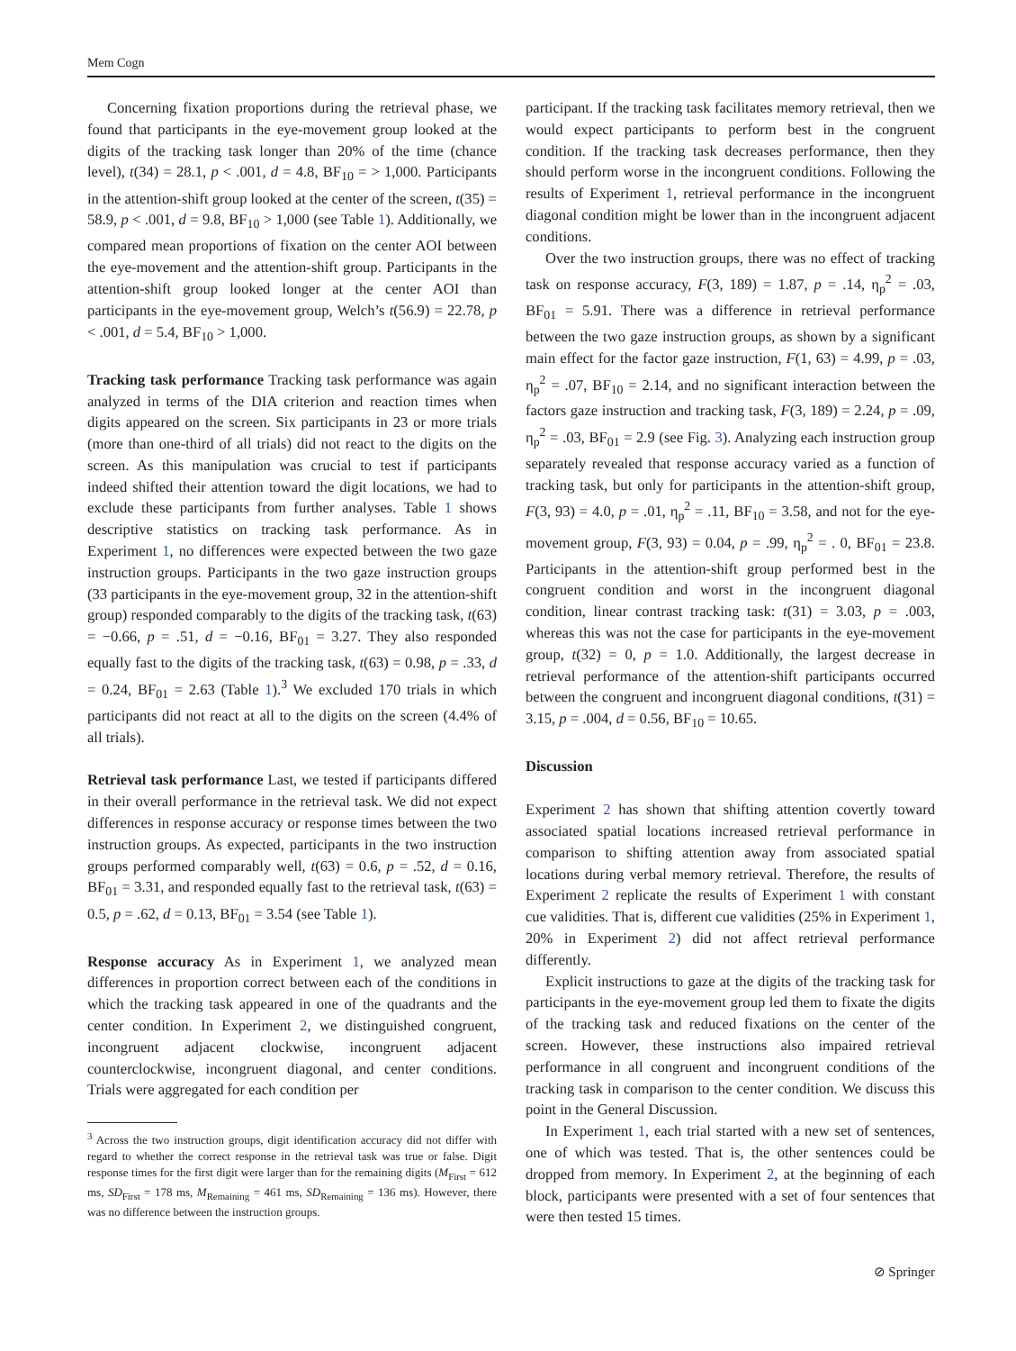Mem Cogn
Concerning fixation proportions during the retrieval phase, we found that participants in the eye-movement group looked at the digits of the tracking task longer than 20% of the time (chance level), t(34) = 28.1, p < .001, d = 4.8, BF<sub>10</sub> = > 1,000. Participants in the attention-shift group looked at the center of the screen, t(35) = 58.9, p < .001, d = 9.8, BF<sub>10</sub> > 1,000 (see Table 1). Additionally, we compared mean proportions of fixation on the center AOI between the eye-movement and the attention-shift group. Participants in the attention-shift group looked longer at the center AOI than participants in the eye-movement group, Welch’s t(56.9) = 22.78, p < .001, d = 5.4, BF<sub>10</sub> > 1,000.
Tracking task performance Tracking task performance was again analyzed in terms of the DIA criterion and reaction times when digits appeared on the screen. Six participants in 23 or more trials (more than one-third of all trials) did not react to the digits on the screen. As this manipulation was crucial to test if participants indeed shifted their attention toward the digit locations, we had to exclude these participants from further analyses. Table 1 shows descriptive statistics on tracking task performance. As in Experiment 1, no differences were expected between the two gaze instruction groups. Participants in the two gaze instruction groups (33 participants in the eye-movement group, 32 in the attention-shift group) responded comparably to the digits of the tracking task, t(63) = −0.66, p = .51, d = −0.16, BF<sub>01</sub> = 3.27. They also responded equally fast to the digits of the tracking task, t(63) = 0.98, p = .33, d = 0.24, BF<sub>01</sub> = 2.63 (Table 1).<sup>3</sup> We excluded 170 trials in which participants did not react at all to the digits on the screen (4.4% of all trials).
Retrieval task performance Last, we tested if participants differed in their overall performance in the retrieval task. We did not expect differences in response accuracy or response times between the two instruction groups. As expected, participants in the two instruction groups performed comparably well, t(63) = 0.6, p = .52, d = 0.16, BF<sub>01</sub> = 3.31, and responded equally fast to the retrieval task, t(63) = 0.5, p = .62, d = 0.13, BF<sub>01</sub> = 3.54 (see Table 1).
Response accuracy As in Experiment 1, we analyzed mean differences in proportion correct between each of the conditions in which the tracking task appeared in one of the quadrants and the center condition. In Experiment 2, we distinguished congruent, incongruent adjacent clockwise, incongruent adjacent counterclockwise, incongruent diagonal, and center conditions. Trials were aggregated for each condition per
<sup>3</sup> Across the two instruction groups, digit identification accuracy did not differ with regard to whether the correct response in the retrieval task was true or false. Digit response times for the first digit were larger than for the remaining digits (M<sub>First</sub> = 612 ms, SD<sub>First</sub> = 178 ms, M<sub>Remaining</sub> = 461 ms, SD<sub>Remaining</sub> = 136 ms). However, there was no difference between the instruction groups.
participant. If the tracking task facilitates memory retrieval, then we would expect participants to perform best in the congruent condition. If the tracking task decreases performance, then they should perform worse in the incongruent conditions. Following the results of Experiment 1, retrieval performance in the incongruent diagonal condition might be lower than in the incongruent adjacent conditions.
Over the two instruction groups, there was no effect of tracking task on response accuracy, F(3, 189) = 1.87, p = .14, η<sub>p</sub><sup>2</sup> = .03, BF<sub>01</sub> = 5.91. There was a difference in retrieval performance between the two gaze instruction groups, as shown by a significant main effect for the factor gaze instruction, F(1, 63) = 4.99, p = .03, η<sub>p</sub><sup>2</sup> = .07, BF<sub>10</sub> = 2.14, and no significant interaction between the factors gaze instruction and tracking task, F(3, 189) = 2.24, p = .09, η<sub>p</sub><sup>2</sup> = .03, BF<sub>01</sub> = 2.9 (see Fig. 3). Analyzing each instruction group separately revealed that response accuracy varied as a function of tracking task, but only for participants in the attention-shift group, F(3, 93) = 4.0, p = .01, η<sub>p</sub><sup>2</sup> = .11, BF<sub>10</sub> = 3.58, and not for the eye-movement group, F(3, 93) = 0.04, p = .99, η<sub>p</sub><sup>2</sup> = . 0, BF<sub>01</sub> = 23.8. Participants in the attention-shift group performed best in the congruent condition and worst in the incongruent diagonal condition, linear contrast tracking task: t(31) = 3.03, p = .003, whereas this was not the case for participants in the eye-movement group, t(32) = 0, p = 1.0. Additionally, the largest decrease in retrieval performance of the attention-shift participants occurred between the congruent and incongruent diagonal conditions, t(31) = 3.15, p = .004, d = 0.56, BF<sub>10</sub> = 10.65.
Discussion
Experiment 2 has shown that shifting attention covertly toward associated spatial locations increased retrieval performance in comparison to shifting attention away from associated spatial locations during verbal memory retrieval. Therefore, the results of Experiment 2 replicate the results of Experiment 1 with constant cue validities. That is, different cue validities (25% in Experiment 1, 20% in Experiment 2) did not affect retrieval performance differently.
Explicit instructions to gaze at the digits of the tracking task for participants in the eye-movement group led them to fixate the digits of the tracking task and reduced fixations on the center of the screen. However, these instructions also impaired retrieval performance in all congruent and incongruent conditions of the tracking task in comparison to the center condition. We discuss this point in the General Discussion.
In Experiment 1, each trial started with a new set of sentences, one of which was tested. That is, the other sentences could be dropped from memory. In Experiment 2, at the beginning of each block, participants were presented with a set of four sentences that were then tested 15 times.
⊘ Springer